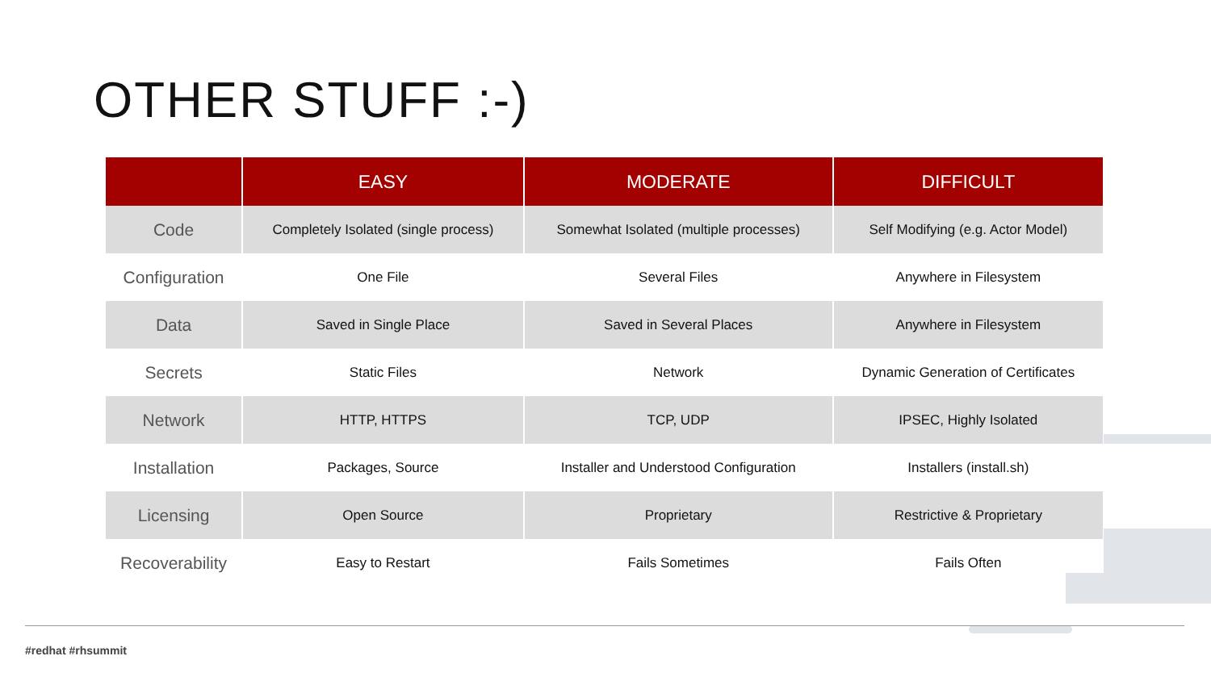OTHER STUFF :-)
| | EASY | MODERATE | DIFFICULT |
| --- | --- | --- | --- |
| Code | Completely Isolated (single process) | Somewhat Isolated (multiple processes) | Self Modifying (e.g. Actor Model) |
| Configuration | One File | Several Files | Anywhere in Filesystem |
| Data | Saved in Single Place | Saved in Several Places | Anywhere in Filesystem |
| Secrets | Static Files | Network | Dynamic Generation of Certificates |
| Network | HTTP, HTTPS | TCP, UDP | IPSEC, Highly Isolated |
| Installation | Packages, Source | Installer and Understood Configuration | Installers (install.sh) |
| Licensing | Open Source | Proprietary | Restrictive & Proprietary |
| Recoverability | Easy to Restart | Fails Sometimes | Fails Often |
#redhat #rhsummit